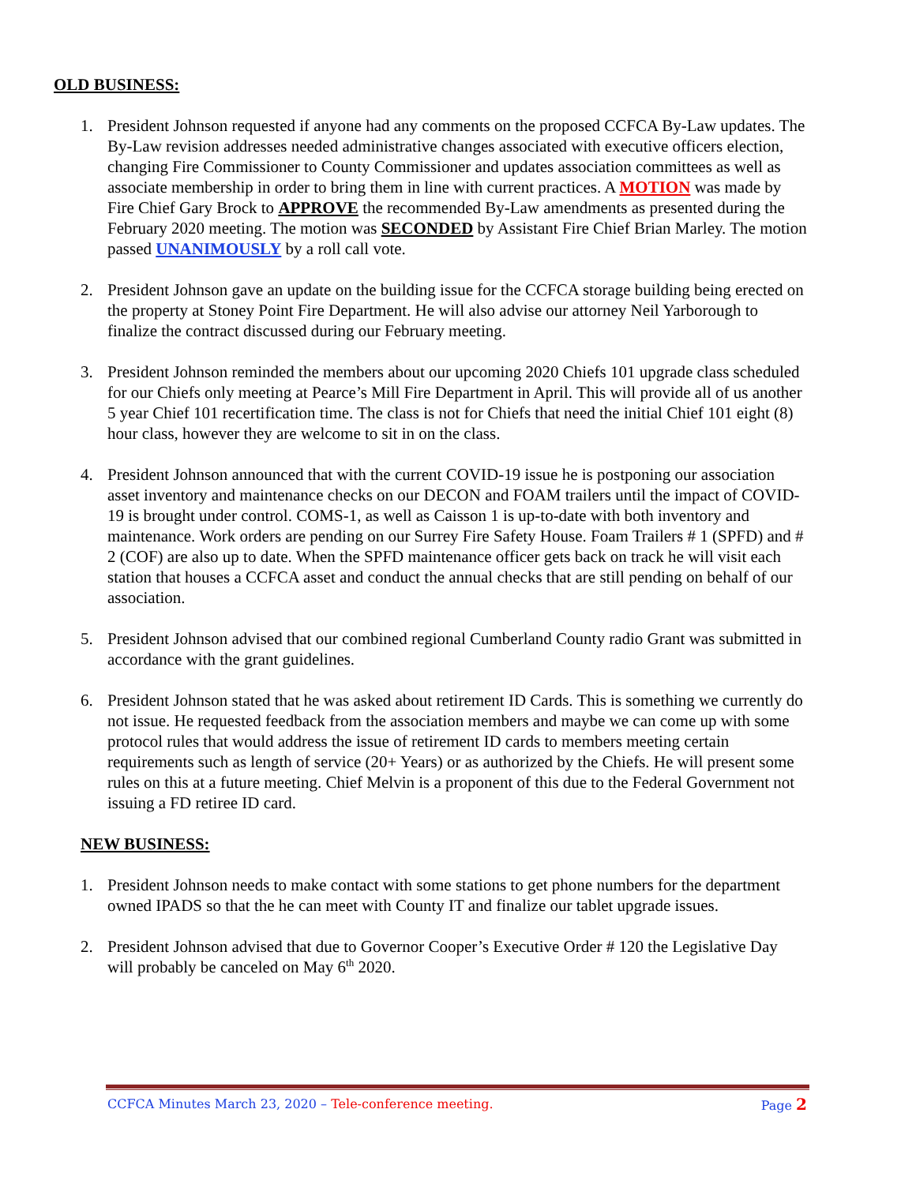OLD BUSINESS:
1. President Johnson requested if anyone had any comments on the proposed CCFCA By-Law updates. The By-Law revision addresses needed administrative changes associated with executive officers election, changing Fire Commissioner to County Commissioner and updates association committees as well as associate membership in order to bring them in line with current practices. A MOTION was made by Fire Chief Gary Brock to APPROVE the recommended By-Law amendments as presented during the February 2020 meeting. The motion was SECONDED by Assistant Fire Chief Brian Marley. The motion passed UNANIMOUSLY by a roll call vote.
2. President Johnson gave an update on the building issue for the CCFCA storage building being erected on the property at Stoney Point Fire Department. He will also advise our attorney Neil Yarborough to finalize the contract discussed during our February meeting.
3. President Johnson reminded the members about our upcoming 2020 Chiefs 101 upgrade class scheduled for our Chiefs only meeting at Pearce’s Mill Fire Department in April. This will provide all of us another 5 year Chief 101 recertification time. The class is not for Chiefs that need the initial Chief 101 eight (8) hour class, however they are welcome to sit in on the class.
4. President Johnson announced that with the current COVID-19 issue he is postponing our association asset inventory and maintenance checks on our DECON and FOAM trailers until the impact of COVID-19 is brought under control. COMS-1, as well as Caisson 1 is up-to-date with both inventory and maintenance. Work orders are pending on our Surrey Fire Safety House. Foam Trailers # 1 (SPFD) and # 2 (COF) are also up to date. When the SPFD maintenance officer gets back on track he will visit each station that houses a CCFCA asset and conduct the annual checks that are still pending on behalf of our association.
5. President Johnson advised that our combined regional Cumberland County radio Grant was submitted in accordance with the grant guidelines.
6. President Johnson stated that he was asked about retirement ID Cards. This is something we currently do not issue. He requested feedback from the association members and maybe we can come up with some protocol rules that would address the issue of retirement ID cards to members meeting certain requirements such as length of service (20+ Years) or as authorized by the Chiefs. He will present some rules on this at a future meeting. Chief Melvin is a proponent of this due to the Federal Government not issuing a FD retiree ID card.
NEW BUSINESS:
1. President Johnson needs to make contact with some stations to get phone numbers for the department owned IPADS so that the he can meet with County IT and finalize our tablet upgrade issues.
2. President Johnson advised that due to Governor Cooper’s Executive Order # 120 the Legislative Day will probably be canceled on May 6<sup>th</sup> 2020.
CCFCA Minutes March 23, 2020 – Tele-conference meeting. Page 2